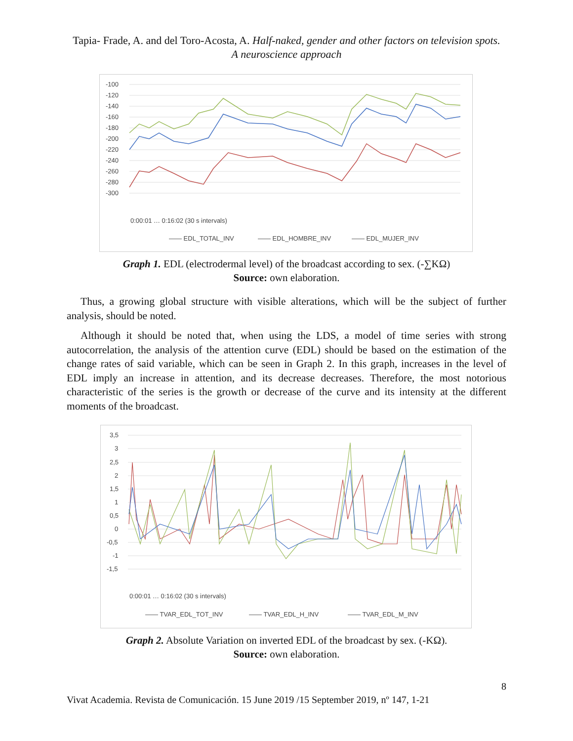Tapia- Frade, A. and del Toro-Acosta, A. Half-naked, gender and other factors on television spots. A neuroscience approach
-100
-120
-140
-160
-180
-200
-220
-240
-260
-280
-300
—— EDL_TOTAL_INV
—— EDL_HOMBRE_INV
—— EDL_MUJER_INV
0:00:01 … 0:16:02 (30 s intervals)
Graph 1. EDL (electrodermal level) of the broadcast according to sex. (-∑KΩ)
Source: own elaboration.
Thus, a growing global structure with visible alterations, which will be the subject of further analysis, should be noted.
Although it should be noted that, when using the LDS, a model of time series with strong autocorrelation, the analysis of the attention curve (EDL) should be based on the estimation of the change rates of said variable, which can be seen in Graph 2. In this graph, increases in the level of EDL imply an increase in attention, and its decrease decreases. Therefore, the most notorious characteristic of the series is the growth or decrease of the curve and its intensity at the different moments of the broadcast.
3,5
3
2,5
2
1,5
1
0,5
0
-0,5
-1
-1,5
—— TVAR_EDL_TOT_INV
—— TVAR_EDL_H_INV
—— TVAR_EDL_M_INV
0:00:01 … 0:16:02 (30 s intervals)
Graph 2. Absolute Variation on inverted EDL of the broadcast by sex. (-KΩ).
Source: own elaboration.
8
Vivat Academia. Revista de Comunicación. 15 June 2019 /15 September 2019, nº 147, 1-21